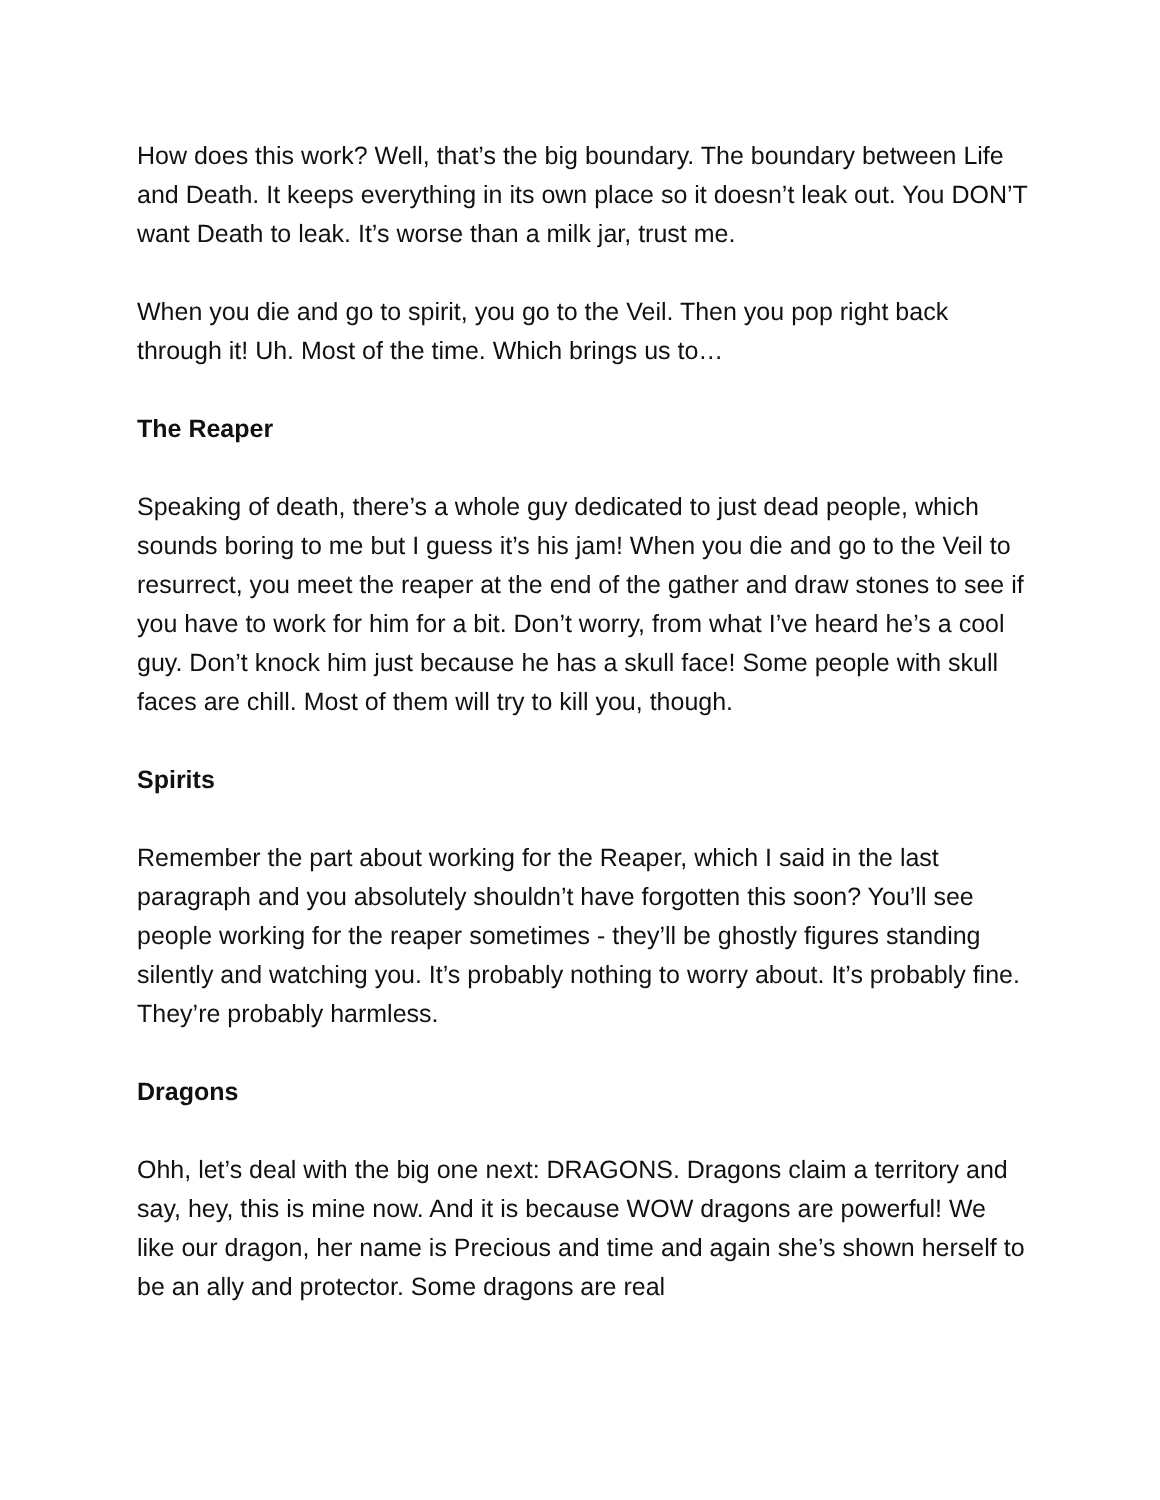How does this work? Well, that’s the big boundary. The boundary between Life and Death. It keeps everything in its own place so it doesn’t leak out. You DON’T want Death to leak. It’s worse than a milk jar, trust me.
When you die and go to spirit, you go to the Veil. Then you pop right back through it! Uh. Most of the time. Which brings us to…
The Reaper
Speaking of death, there’s a whole guy dedicated to just dead people, which sounds boring to me but I guess it’s his jam! When you die and go to the Veil to resurrect, you meet the reaper at the end of the gather and draw stones to see if you have to work for him for a bit. Don’t worry, from what I’ve heard he’s a cool guy. Don’t knock him just because he has a skull face! Some people with skull faces are chill. Most of them will try to kill you, though.
Spirits
Remember the part about working for the Reaper, which I said in the last paragraph and you absolutely shouldn’t have forgotten this soon? You’ll see people working for the reaper sometimes - they’ll be ghostly figures standing silently and watching you. It’s probably nothing to worry about. It’s probably fine. They’re probably harmless.
Dragons
Ohh, let’s deal with the big one next: DRAGONS. Dragons claim a territory and say, hey, this is mine now. And it is because WOW dragons are powerful! We like our dragon, her name is Precious and time and again she’s shown herself to be an ally and protector. Some dragons are real